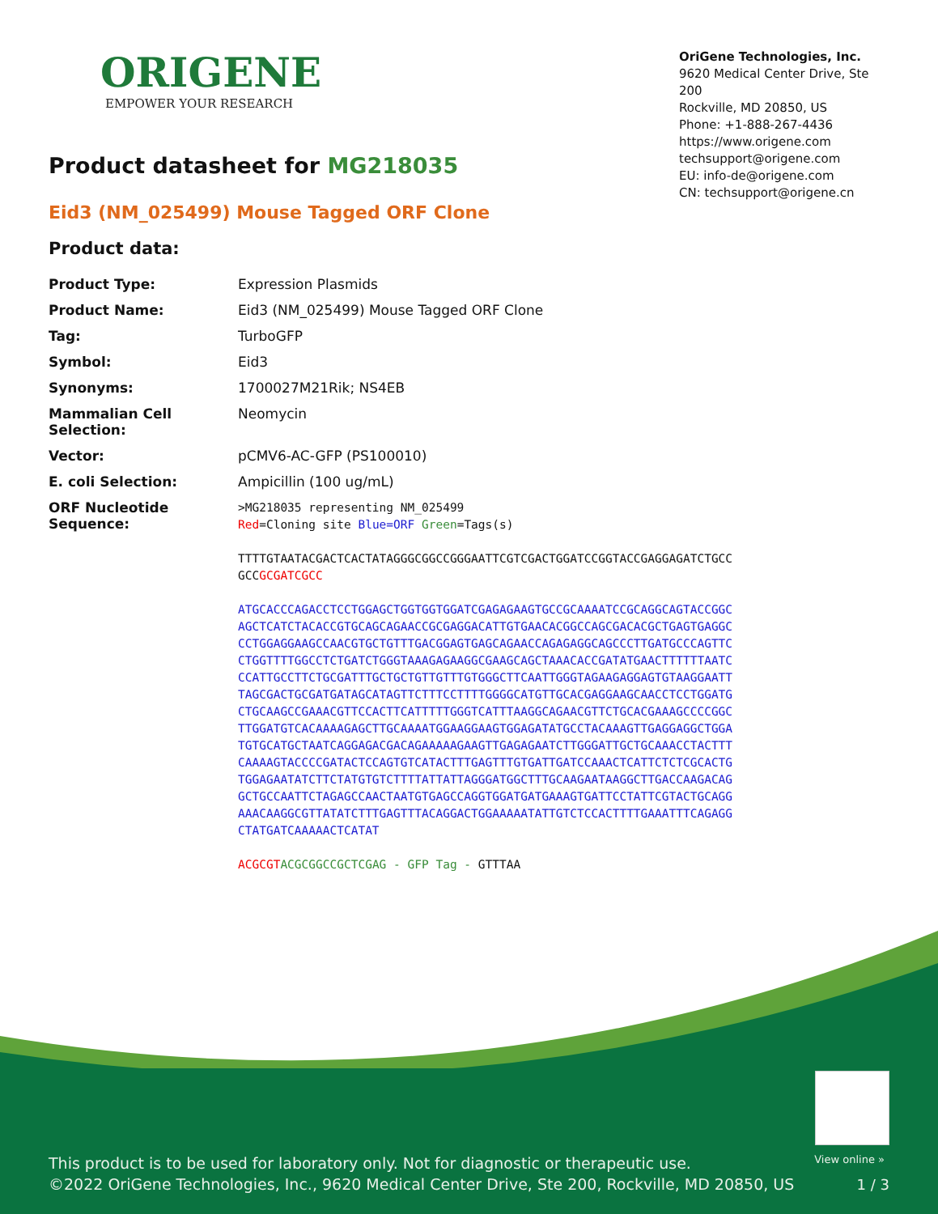ORIGENE
EMPOWER YOUR RESEARCH
OriGene Technologies, Inc.
9620 Medical Center Drive, Ste 200
Rockville, MD 20850, US
Phone: +1-888-267-4436
https://www.origene.com
techsupport@origene.com
EU: info-de@origene.com
CN: techsupport@origene.cn
Product datasheet for MG218035
Eid3 (NM_025499) Mouse Tagged ORF Clone
Product data:
| Product Type: | Expression Plasmids |
| Product Name: | Eid3 (NM_025499) Mouse Tagged ORF Clone |
| Tag: | TurboGFP |
| Symbol: | Eid3 |
| Synonyms: | 1700027M21Rik; NS4EB |
| Mammalian Cell Selection: | Neomycin |
| Vector: | pCMV6-AC-GFP (PS100010) |
| E. coli Selection: | Ampicillin (100 ug/mL) |
| ORF Nucleotide Sequence: | >MG218035 representing NM_025499 Red =Cloning site Blue=ORF Green =Tags(s) TTTTGTAATACGACTCACTATAGGGCGGCCGGGAATTCGTCGACTGGATCCGGTACCGAGGAGATCTGCC GCC GCGATCGCC ATGCACCCAGACCTCCTGGAGCTGGTGGTGGATCGAGAGAAGTGCCGCAAAATCCGCAGGCAGTACCGGC AGCTCATCTACACCGTGCAGCAGAACCGCGAGGACATTGTGAACACGGCCAGCGACACGCTGAGTGAGGC CCTGGAGGAAGCCAACGTGCTGTTTGACGGAGTGAGCAGAACCAGAGAGGCAGCCCTTGATGCCCAGTTC CTGGTTTTGGCCTCTGATCTGGGTAAAGAGAAGGCGAAGCAGCTAAACACCGATATGAACTTTTTTAATC CCATTGCCTTCTGCGATTTGCTGCTGTTGTTTGTGGGCTTCAATTGGGTAGAAGAGGAGTGTAAGGAATT TAGCGACTGCGATGATAGCATAGTTCTTTCCTTTTGGGGCATGTTGCACGAGGAAGCAACCTCCTGGATG CTGCAAGCCGAAACGTTCCACTTCATTTTTGGGTCATTTAAGGCAGAACGTTCTGCACGAAAGCCCCGGC TTGGATGTCACAAAAGAGCTTGCAAAATGGAAGGAAGTGGAGATATGCCTACAAAGTTGAGGAGGCTGGA TGTGCATGCTAATCAGGAGACGACAGAAAAAGAAGTTGAGAGAATCTTGGGATTGCTGCAAACCTACTTT CAAAAGTACCCCGATACTCCAGTGTCATACTTTGAGTTTGTGATTGATCCAAACTCATTCTCTCGCACTG TGGAGAATATCTTCTATGTGTCTTTTATTATTAGGGATGGCTTTGCAAGAATAAGGCTTGACCAAGACAG GCTGCCAATTCTAGAGCCAACTAATGTGAGCCAGGTGGATGATGAAAGTGATTCCTATTCGTACTGCAGG AAACAAGGCGTTATATCTTTGAGTTTACAGGACTGGAAAAATATTGTCTCCACTTTTGAAATTTCAGAGG CTATGATCAAAAACTCATAT ACGCGT ACGCGGCCGCTCGAG - GFP Tag - GTTTAA |
View online »
This product is to be used for laboratory only. Not for diagnostic or therapeutic use.
©2022 OriGene Technologies, Inc., 9620 Medical Center Drive, Ste 200, Rockville, MD 20850, US
1 / 3